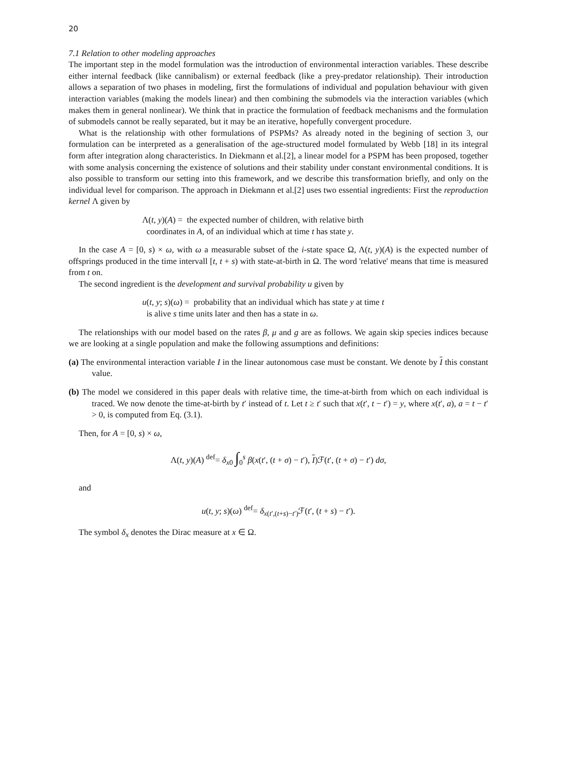20
7.1 Relation to other modeling approaches
The important step in the model formulation was the introduction of environmental interaction variables. These describe either internal feedback (like cannibalism) or external feedback (like a prey-predator relationship). Their introduction allows a separation of two phases in modeling, first the formulations of individual and population behaviour with given interaction variables (making the models linear) and then combining the submodels via the interaction variables (which makes them in general nonlinear). We think that in practice the formulation of feedback mechanisms and the formulation of submodels cannot be really separated, but it may be an iterative, hopefully convergent procedure.
What is the relationship with other formulations of PSPMs? As already noted in the begining of section 3, our formulation can be interpreted as a generalisation of the age-structured model formulated by Webb [18] in its integral form after integration along characteristics. In Diekmann et al.[2], a linear model for a PSPM has been proposed, together with some analysis concerning the existence of solutions and their stability under constant environmental conditions. It is also possible to transform our setting into this framework, and we describe this transformation briefly, and only on the individual level for comparison. The approach in Diekmann et al.[2] uses two essential ingredients: First the reproduction kernel Λ given by
Λ(t, y)(A) = the expected number of children, with relative birth
coordinates in A, of an individual which at time t has state y.
In the case A = [0, s) × ω, with ω a measurable subset of the i-state space Ω, Λ(t, y)(A) is the expected number of offsprings produced in the time intervall [t, t + s) with state-at-birth in Ω. The word 'relative' means that time is measured from t on.
The second ingredient is the development and survival probability u given by
u(t, y; s)(ω) = probability that an individual which has state y at time t
is alive s time units later and then has a state in ω.
The relationships with our model based on the rates β, μ and g are as follows. We again skip species indices because we are looking at a single population and make the following assumptions and definitions:
(a) The environmental interaction variable I in the linear autonomous case must be constant. We denote by I this constant value.
(b) The model we considered in this paper deals with relative time, the time-at-birth from which on each individual is traced. We now denote the time-at-birth by t′ instead of t. Let t ≥ t′ such that x(t′, t − t′) = y, where x(t′, a), a = t − t′ > 0, is computed from Eq. (3.1).
Then, for A = [0, s) × ω,
Λ(t, y)(A) <sup>def</sup>= δ<sub>x0</sub> ∫<sub>0</sub><sup>s</sup> β(x(t′, (t + σ) − t′), I)ℱ(t′, (t + σ) − t′) dσ,
and
u(t, y; s)(ω) <sup>def</sup>= δ<sub>x(t′,(t+s)−t′)</sub>ℱ(t′, (t + s) − t′).
The symbol δ<sub>x</sub> denotes the Dirac measure at x ∈ Ω.